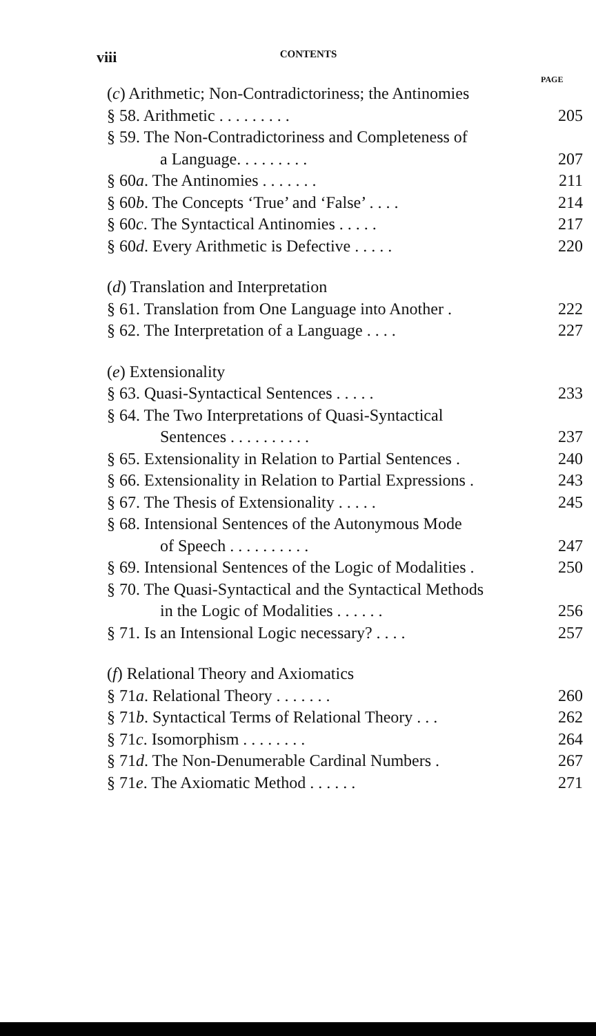viii
CONTENTS
PAGE
(c) Arithmetic; Non-Contradictoriness; the Antinomies
§ 58. Arithmetic . . . . . . . . . 205
§ 59. The Non-Contradictoriness and Completeness of
a Language. . . . . . . . . 207
§ 60a. The Antinomies . . . . . . . 211
§ 60b. The Concepts ‘True’ and ‘False’ . . . . 214
§ 60c. The Syntactical Antinomies . . . . . 217
§ 60d. Every Arithmetic is Defective . . . . . 220
(d) Translation and Interpretation
§ 61. Translation from One Language into Another . 222
§ 62. The Interpretation of a Language . . . . 227
(e) Extensionality
§ 63. Quasi-Syntactical Sentences . . . . . 233
§ 64. The Two Interpretations of Quasi-Syntactical
Sentences . . . . . . . . . . 237
§ 65. Extensionality in Relation to Partial Sentences . 240
§ 66. Extensionality in Relation to Partial Expressions . 243
§ 67. The Thesis of Extensionality . . . . . 245
§ 68. Intensional Sentences of the Autonymous Mode
of Speech . . . . . . . . . . 247
§ 69. Intensional Sentences of the Logic of Modalities . 250
§ 70. The Quasi-Syntactical and the Syntactical Methods
in the Logic of Modalities . . . . . . 256
§ 71. Is an Intensional Logic necessary? . . . . 257
(f) Relational Theory and Axiomatics
§ 71a. Relational Theory . . . . . . . 260
§ 71b. Syntactical Terms of Relational Theory . . . 262
§ 71c. Isomorphism . . . . . . . . 264
§ 71d. The Non-Denumerable Cardinal Numbers . 267
§ 71e. The Axiomatic Method . . . . . . 271